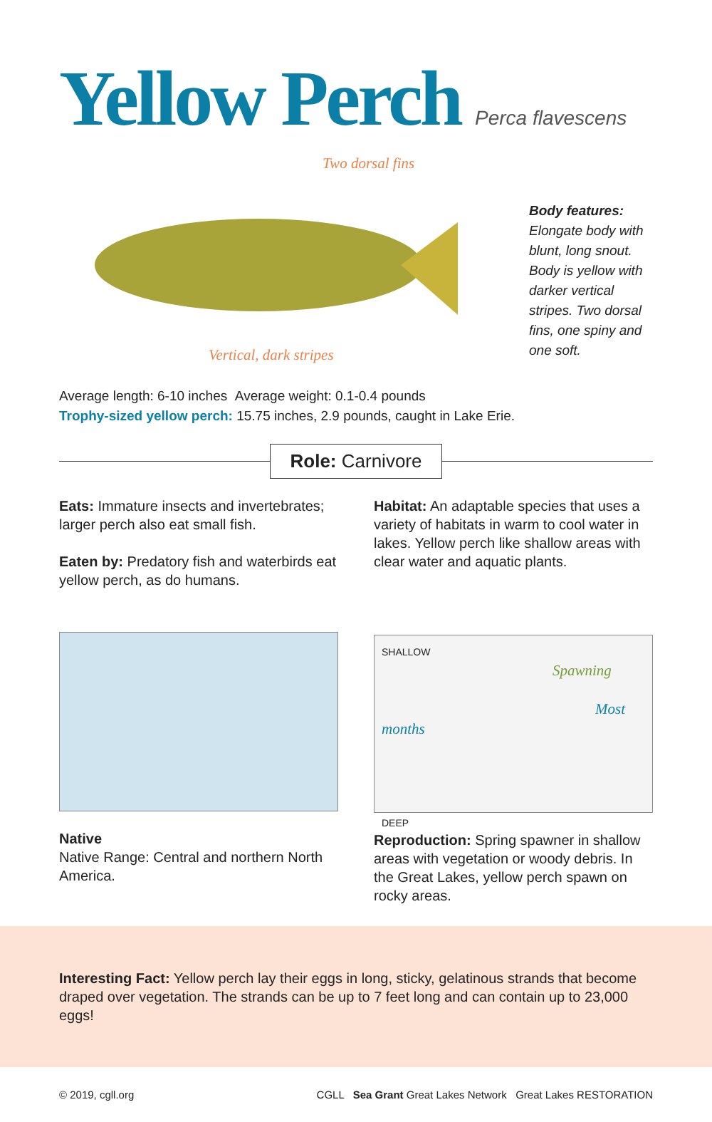Yellow Perch
Perca flavescens
Two dorsal fins
Vertical, dark stripes
Body features: Elongate body with blunt, long snout. Body is yellow with darker vertical stripes. Two dorsal fins, one spiny and one soft.
Average length: 6-10 inches Average weight: 0.1-0.4 pounds
Trophy-sized yellow perch: 15.75 inches, 2.9 pounds, caught in Lake Erie.
Role: Carnivore
Eats: Immature insects and invertebrates; larger perch also eat small fish.
Eaten by: Predatory fish and waterbirds eat yellow perch, as do humans.
Native
Native Range: Central and northern North America.
Habitat: An adaptable species that uses a variety of habitats in warm to cool water in lakes. Yellow perch like shallow areas with clear water and aquatic plants.
SHALLOW Spawning
Most months
DEEP
Reproduction: Spring spawner in shallow areas with vegetation or woody debris. In the Great Lakes, yellow perch spawn on rocky areas.
Interesting Fact: Yellow perch lay their eggs in long, sticky, gelatinous strands that become draped over vegetation. The strands can be up to 7 feet long and can contain up to 23,000 eggs!
© 2019, cgll.org CGLL Sea Grant Great Lakes Network Great Lakes RESTORATION